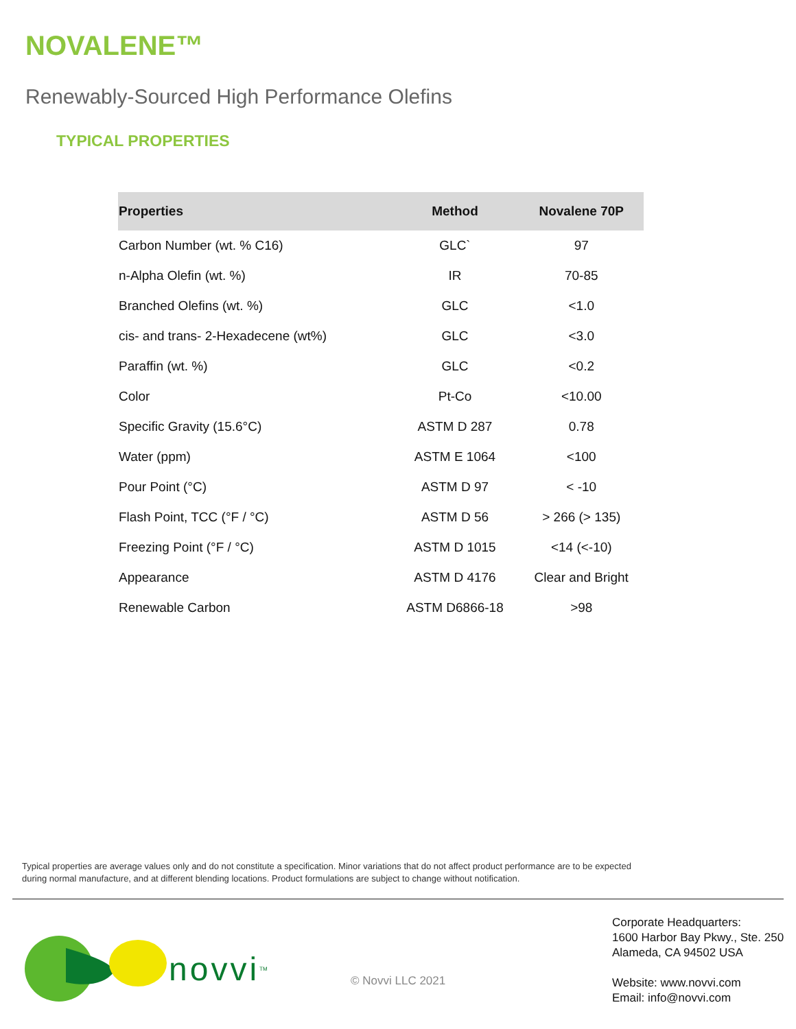NOVALENE™
Renewably-Sourced High Performance Olefins
TYPICAL PROPERTIES
| Properties | Method | Novalene 70P |
| --- | --- | --- |
| Carbon Number (wt. % C16) | GLC` | 97 |
| n-Alpha Olefin (wt. %) | IR | 70-85 |
| Branched Olefins (wt. %) | GLC | <1.0 |
| cis- and trans- 2-Hexadecene (wt%) | GLC | <3.0 |
| Paraffin (wt. %) | GLC | <0.2 |
| Color | Pt-Co | <10.00 |
| Specific Gravity (15.6°C) | ASTM D 287 | 0.78 |
| Water (ppm) | ASTM E 1064 | <100 |
| Pour Point (°C) | ASTM D 97 | < -10 |
| Flash Point, TCC (°F / °C) | ASTM D 56 | > 266 (> 135) |
| Freezing Point (°F / °C) | ASTM D 1015 | <14 (<-10) |
| Appearance | ASTM D 4176 | Clear and Bright |
| Renewable Carbon | ASTM D6866-18 | >98 |
Typical properties are average values only and do not constitute a specification. Minor variations that do not affect product performance are to be expected during normal manufacture, and at different blending locations. Product formulations are subject to change without notification.
novvi<sup>TM</sup>
© Novvi LLC 2021
Corporate Headquarters:
1600 Harbor Bay Pkwy., Ste. 250
Alameda, CA 94502 USA
Website: www.novvi.com
Email: info@novvi.com